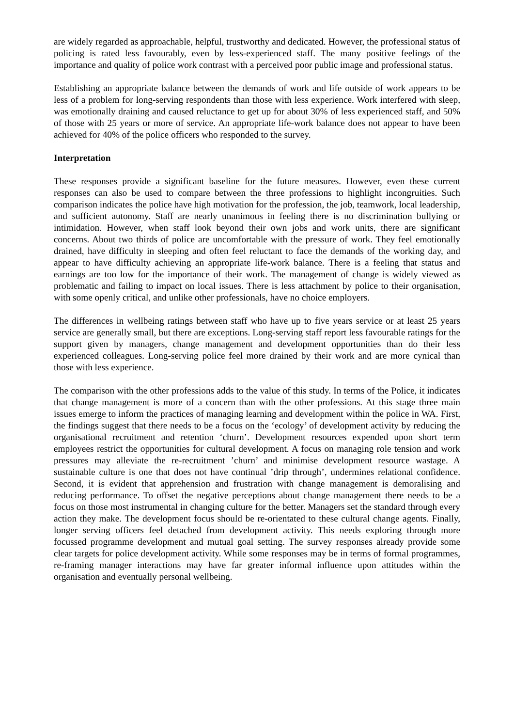are widely regarded as approachable, helpful, trustworthy and dedicated. However, the professional status of policing is rated less favourably, even by less-experienced staff. The many positive feelings of the importance and quality of police work contrast with a perceived poor public image and professional status.
Establishing an appropriate balance between the demands of work and life outside of work appears to be less of a problem for long-serving respondents than those with less experience. Work interfered with sleep, was emotionally draining and caused reluctance to get up for about 30% of less experienced staff, and 50% of those with 25 years or more of service. An appropriate life-work balance does not appear to have been achieved for 40% of the police officers who responded to the survey.
Interpretation
These responses provide a significant baseline for the future measures. However, even these current responses can also be used to compare between the three professions to highlight incongruities. Such comparison indicates the police have high motivation for the profession, the job, teamwork, local leadership, and sufficient autonomy. Staff are nearly unanimous in feeling there is no discrimination bullying or intimidation. However, when staff look beyond their own jobs and work units, there are significant concerns. About two thirds of police are uncomfortable with the pressure of work. They feel emotionally drained, have difficulty in sleeping and often feel reluctant to face the demands of the working day, and appear to have difficulty achieving an appropriate life-work balance. There is a feeling that status and earnings are too low for the importance of their work. The management of change is widely viewed as problematic and failing to impact on local issues. There is less attachment by police to their organisation, with some openly critical, and unlike other professionals, have no choice employers.
The differences in wellbeing ratings between staff who have up to five years service or at least 25 years service are generally small, but there are exceptions. Long-serving staff report less favourable ratings for the support given by managers, change management and development opportunities than do their less experienced colleagues. Long-serving police feel more drained by their work and are more cynical than those with less experience.
The comparison with the other professions adds to the value of this study. In terms of the Police, it indicates that change management is more of a concern than with the other professions. At this stage three main issues emerge to inform the practices of managing learning and development within the police in WA. First, the findings suggest that there needs to be a focus on the ‘ecology’ of development activity by reducing the organisational recruitment and retention ‘churn’. Development resources expended upon short term employees restrict the opportunities for cultural development. A focus on managing role tension and work pressures may alleviate the re-recruitment ’churn’ and minimise development resource wastage. A sustainable culture is one that does not have continual ’drip through’, undermines relational confidence. Second, it is evident that apprehension and frustration with change management is demoralising and reducing performance. To offset the negative perceptions about change management there needs to be a focus on those most instrumental in changing culture for the better. Managers set the standard through every action they make. The development focus should be re-orientated to these cultural change agents. Finally, longer serving officers feel detached from development activity. This needs exploring through more focussed programme development and mutual goal setting. The survey responses already provide some clear targets for police development activity. While some responses may be in terms of formal programmes, re-framing manager interactions may have far greater informal influence upon attitudes within the organisation and eventually personal wellbeing.